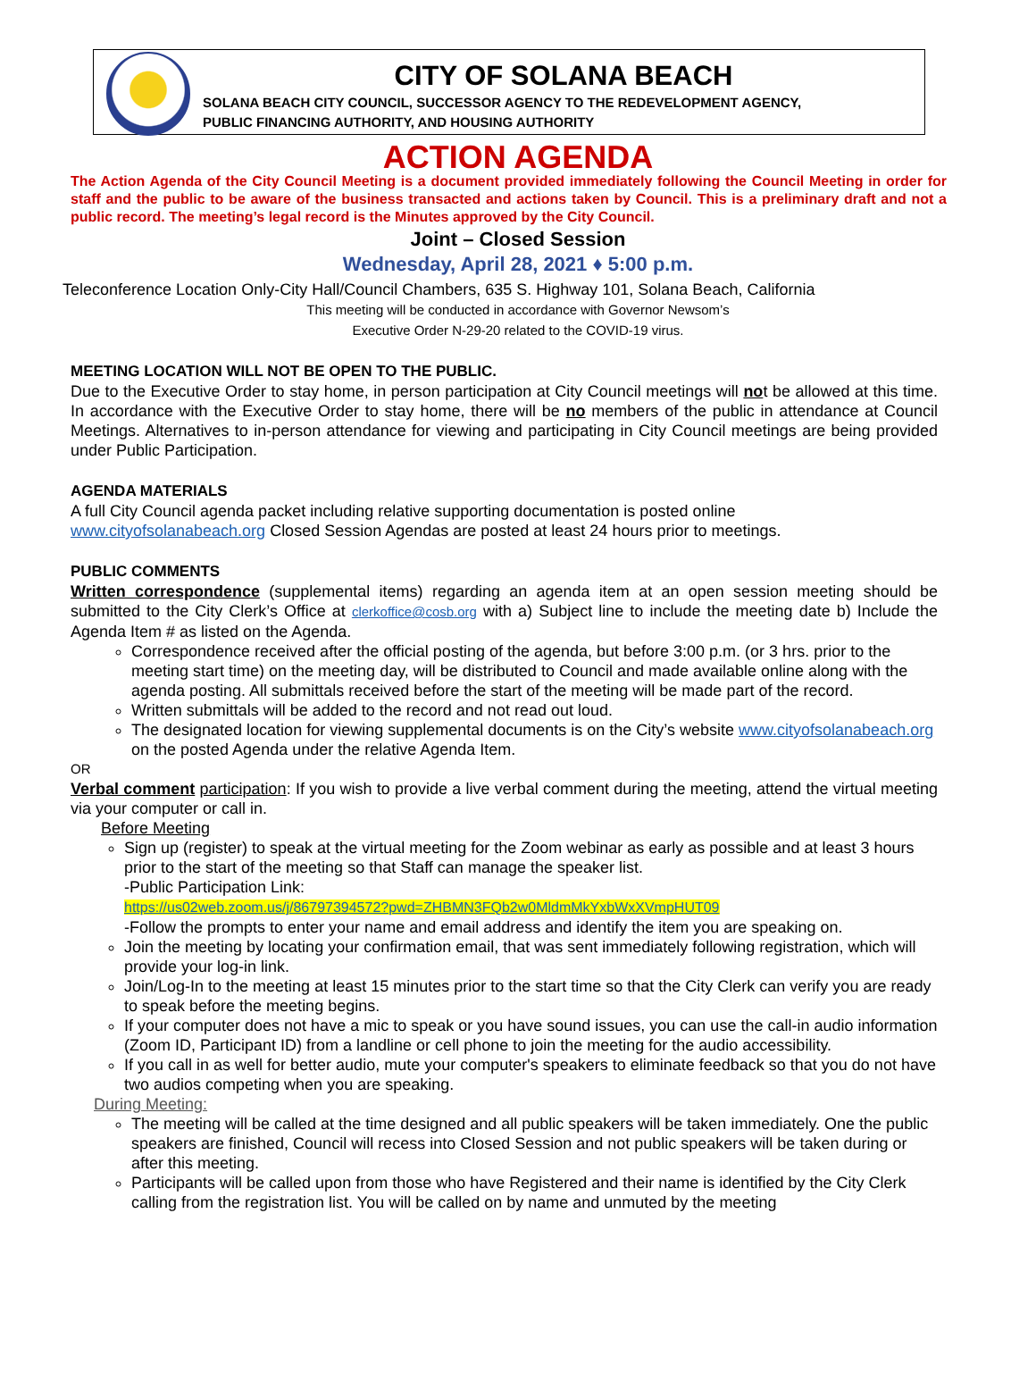CITY OF SOLANA BEACH
SOLANA BEACH CITY COUNCIL, SUCCESSOR AGENCY TO THE REDEVELOPMENT AGENCY,
PUBLIC FINANCING AUTHORITY, AND HOUSING AUTHORITY
ACTION AGENDA
The Action Agenda of the City Council Meeting is a document provided immediately following the Council Meeting in order for staff and the public to be aware of the business transacted and actions taken by Council. This is a preliminary draft and not a public record. The meeting’s legal record is the Minutes approved by the City Council.
Joint – Closed Session
Wednesday, April 28, 2021 ♦ 5:00 p.m.
Teleconference Location Only-City Hall/Council Chambers, 635 S. Highway 101, Solana Beach, California
This meeting will be conducted in accordance with Governor Newsom’s
Executive Order N-29-20 related to the COVID-19 virus.
MEETING LOCATION WILL NOT BE OPEN TO THE PUBLIC.
Due to the Executive Order to stay home, in person participation at City Council meetings will not be allowed at this time. In accordance with the Executive Order to stay home, there will be no members of the public in attendance at Council Meetings. Alternatives to in-person attendance for viewing and participating in City Council meetings are being provided under Public Participation.
AGENDA MATERIALS
A full City Council agenda packet including relative supporting documentation is posted online
www.cityofsolanabeach.org Closed Session Agendas are posted at least 24 hours prior to meetings.
PUBLIC COMMENTS
Written correspondence (supplemental items) regarding an agenda item at an open session meeting should be submitted to the City Clerk’s Office at clerkoffice@cosb.org with a) Subject line to include the meeting date b) Include the Agenda Item # as listed on the Agenda.
Correspondence received after the official posting of the agenda, but before 3:00 p.m. (or 3 hrs. prior to the meeting start time) on the meeting day, will be distributed to Council and made available online along with the agenda posting. All submittals received before the start of the meeting will be made part of the record.
Written submittals will be added to the record and not read out loud.
The designated location for viewing supplemental documents is on the City’s website www.cityofsolanabeach.org on the posted Agenda under the relative Agenda Item.
OR
Verbal comment participation: If you wish to provide a live verbal comment during the meeting, attend the virtual meeting via your computer or call in.
Before Meeting
Sign up (register) to speak at the virtual meeting for the Zoom webinar as early as possible and at least 3 hours prior to the start of the meeting so that Staff can manage the speaker list.
-Public Participation Link:
https://us02web.zoom.us/j/86797394572?pwd=ZHBMN3FQb2w0MldmMkYxbWxXVmpHUT09
-Follow the prompts to enter your name and email address and identify the item you are speaking on.
Join the meeting by locating your confirmation email, that was sent immediately following registration, which will provide your log-in link.
Join/Log-In to the meeting at least 15 minutes prior to the start time so that the City Clerk can verify you are ready to speak before the meeting begins.
If your computer does not have a mic to speak or you have sound issues, you can use the call-in audio information (Zoom ID, Participant ID) from a landline or cell phone to join the meeting for the audio accessibility.
If you call in as well for better audio, mute your computer's speakers to eliminate feedback so that you do not have two audios competing when you are speaking.
During Meeting:
The meeting will be called at the time designed and all public speakers will be taken immediately. One the public speakers are finished, Council will recess into Closed Session and not public speakers will be taken during or after this meeting.
Participants will be called upon from those who have Registered and their name is identified by the City Clerk calling from the registration list. You will be called on by name and unmuted by the meeting